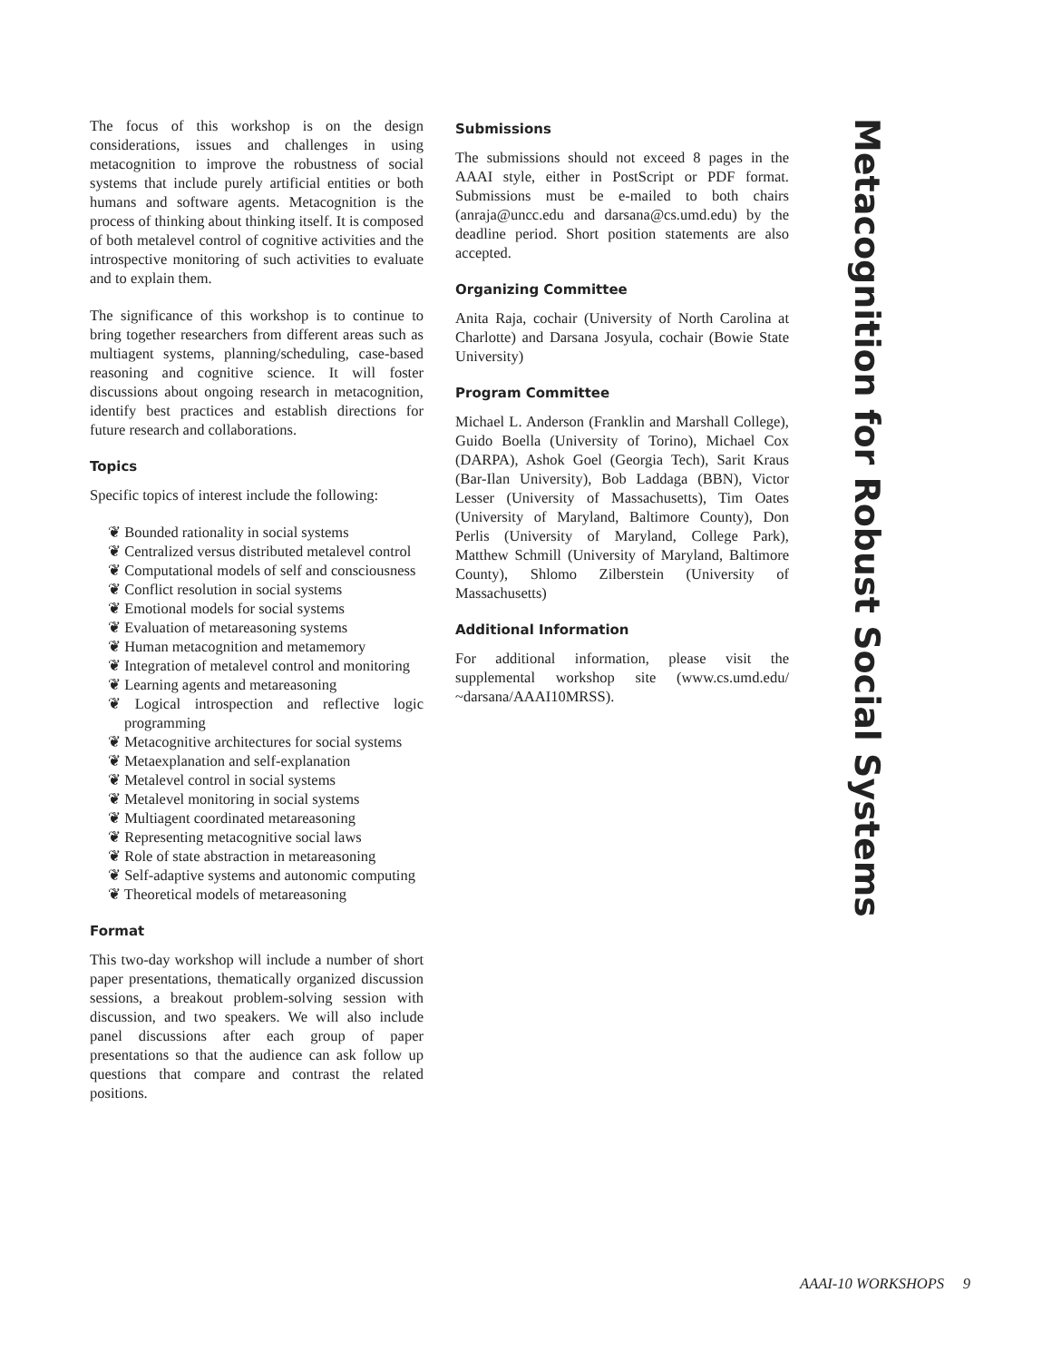The focus of this workshop is on the design considerations, issues and challenges in using metacognition to improve the robustness of social systems that include purely artificial entities or both humans and software agents. Metacognition is the process of thinking about thinking itself. It is composed of both metalevel control of cognitive activities and the introspective monitoring of such activities to evaluate and to explain them.
The significance of this workshop is to continue to bring together researchers from different areas such as multiagent systems, planning/scheduling, case-based reasoning and cognitive science. It will foster discussions about ongoing research in metacognition, identify best practices and establish directions for future research and collaborations.
Topics
Specific topics of interest include the following:
❦ Bounded rationality in social systems
❦ Centralized versus distributed metalevel control
❦ Computational models of self and consciousness
❦ Conflict resolution in social systems
❦ Emotional models for social systems
❦ Evaluation of metareasoning systems
❦ Human metacognition and metamemory
❦ Integration of metalevel control and monitoring
❦ Learning agents and metareasoning
❦ Logical introspection and reflective logic programming
❦ Metacognitive architectures for social systems
❦ Metaexplanation and self-explanation
❦ Metalevel control in social systems
❦ Metalevel monitoring in social systems
❦ Multiagent coordinated metareasoning
❦ Representing metacognitive social laws
❦ Role of state abstraction in metareasoning
❦ Self-adaptive systems and autonomic computing
❦ Theoretical models of metareasoning
Format
This two-day workshop will include a number of short paper presentations, thematically organized discussion sessions, a breakout problem-solving session with discussion, and two speakers. We will also include panel discussions after each group of paper presentations so that the audience can ask follow up questions that compare and contrast the related positions.
Submissions
The submissions should not exceed 8 pages in the AAAI style, either in PostScript or PDF format. Submissions must be e-mailed to both chairs (anraja@uncc.edu and darsana@cs.umd.edu) by the deadline period. Short position statements are also accepted.
Organizing Committee
Anita Raja, cochair (University of North Carolina at Charlotte) and Darsana Josyula, cochair (Bowie State University)
Program Committee
Michael L. Anderson (Franklin and Marshall College), Guido Boella (University of Torino), Michael Cox (DARPA), Ashok Goel (Georgia Tech), Sarit Kraus (Bar-Ilan University), Bob Laddaga (BBN), Victor Lesser (University of Massachusetts), Tim Oates (University of Maryland, Baltimore County), Don Perlis (University of Maryland, College Park), Matthew Schmill (University of Maryland, Baltimore County), Shlomo Zilberstein (University of Massachusetts)
Additional Information
For additional information, please visit the supplemental workshop site (www.cs.umd.edu/ ~darsana/AAAI10MRSS).
Metacognition for Robust Social Systems
AAAI-10 WORKSHOPS 9